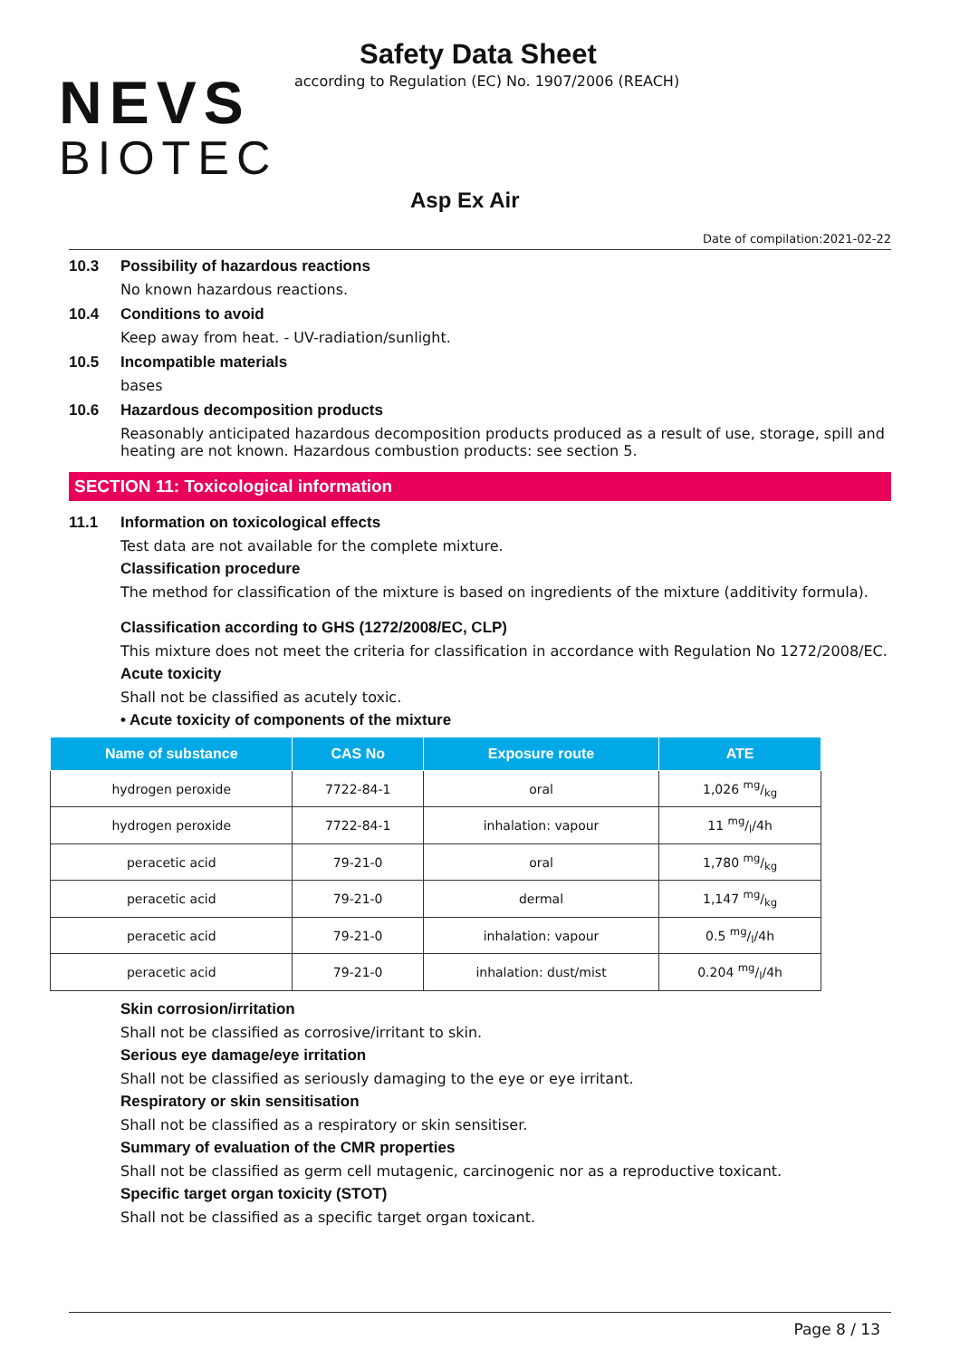NEVS
BIOTEC
Safety Data Sheet
according to Regulation (EC) No. 1907/2006 (REACH)
Asp Ex Air
Date of compilation:2021-02-22
10.3 Possibility of hazardous reactions
No known hazardous reactions.
10.4 Conditions to avoid
Keep away from heat. - UV-radiation/sunlight.
10.5 Incompatible materials
bases
10.6 Hazardous decomposition products
Reasonably anticipated hazardous decomposition products produced as a result of use, storage, spill and heating are not known. Hazardous combustion products: see section 5.
SECTION 11: Toxicological information
11.1 Information on toxicological effects
Test data are not available for the complete mixture.
Classification procedure
The method for classification of the mixture is based on ingredients of the mixture (additivity formula).
Classification according to GHS (1272/2008/EC, CLP)
This mixture does not meet the criteria for classification in accordance with Regulation No 1272/2008/EC.
Acute toxicity
Shall not be classified as acutely toxic.
• Acute toxicity of components of the mixture
| Name of substance | CAS No | Exposure route | ATE |
| --- | --- | --- | --- |
| hydrogen peroxide | 7722-84-1 | oral | 1,026 mg/kg |
| hydrogen peroxide | 7722-84-1 | inhalation: vapour | 11 mg/l/4h |
| peracetic acid | 79-21-0 | oral | 1,780 mg/kg |
| peracetic acid | 79-21-0 | dermal | 1,147 mg/kg |
| peracetic acid | 79-21-0 | inhalation: vapour | 0.5 mg/l/4h |
| peracetic acid | 79-21-0 | inhalation: dust/mist | 0.204 mg/l/4h |
Skin corrosion/irritation
Shall not be classified as corrosive/irritant to skin.
Serious eye damage/eye irritation
Shall not be classified as seriously damaging to the eye or eye irritant.
Respiratory or skin sensitisation
Shall not be classified as a respiratory or skin sensitiser.
Summary of evaluation of the CMR properties
Shall not be classified as germ cell mutagenic, carcinogenic nor as a reproductive toxicant.
Specific target organ toxicity (STOT)
Shall not be classified as a specific target organ toxicant.
Page 8 / 13